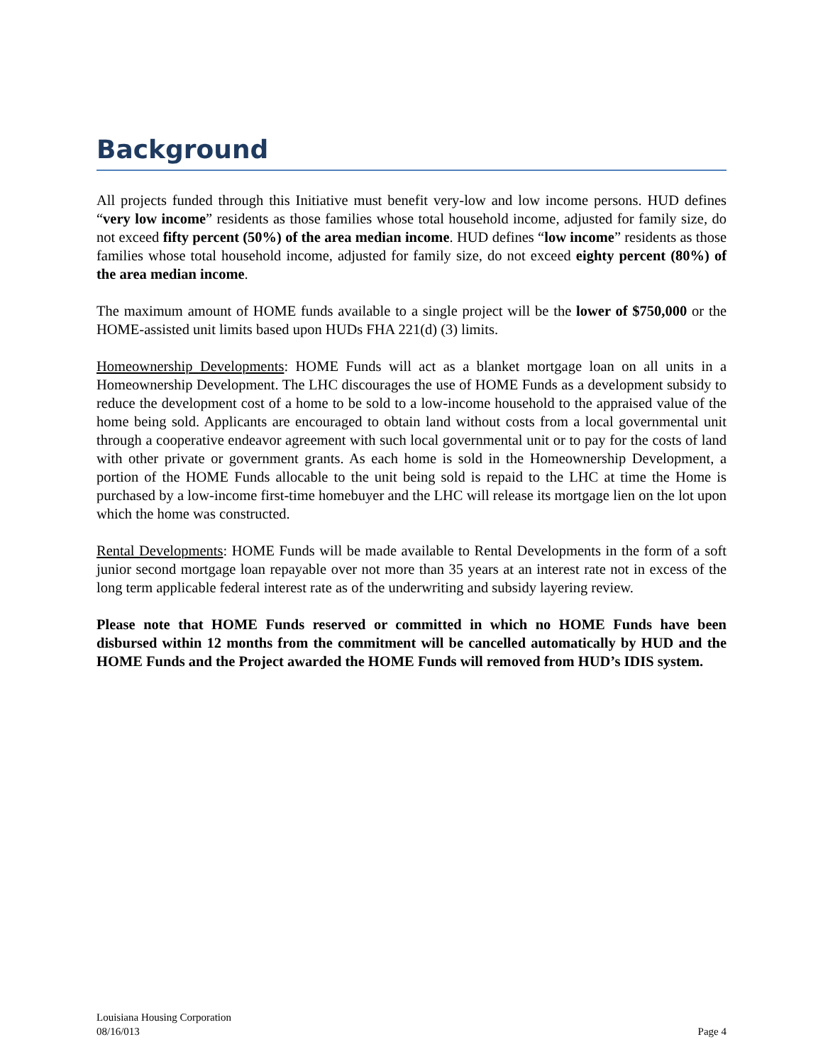Background
All projects funded through this Initiative must benefit very-low and low income persons. HUD defines “very low income” residents as those families whose total household income, adjusted for family size, do not exceed fifty percent (50%) of the area median income. HUD defines “low income” residents as those families whose total household income, adjusted for family size, do not exceed eighty percent (80%) of the area median income.
The maximum amount of HOME funds available to a single project will be the lower of $750,000 or the HOME-assisted unit limits based upon HUDs FHA 221(d) (3) limits.
Homeownership Developments: HOME Funds will act as a blanket mortgage loan on all units in a Homeownership Development. The LHC discourages the use of HOME Funds as a development subsidy to reduce the development cost of a home to be sold to a low-income household to the appraised value of the home being sold. Applicants are encouraged to obtain land without costs from a local governmental unit through a cooperative endeavor agreement with such local governmental unit or to pay for the costs of land with other private or government grants. As each home is sold in the Homeownership Development, a portion of the HOME Funds allocable to the unit being sold is repaid to the LHC at time the Home is purchased by a low-income first-time homebuyer and the LHC will release its mortgage lien on the lot upon which the home was constructed.
Rental Developments: HOME Funds will be made available to Rental Developments in the form of a soft junior second mortgage loan repayable over not more than 35 years at an interest rate not in excess of the long term applicable federal interest rate as of the underwriting and subsidy layering review.
Please note that HOME Funds reserved or committed in which no HOME Funds have been disbursed within 12 months from the commitment will be cancelled automatically by HUD and the HOME Funds and the Project awarded the HOME Funds will removed from HUD’s IDIS system.
Louisiana Housing Corporation
08/16/013 Page 4